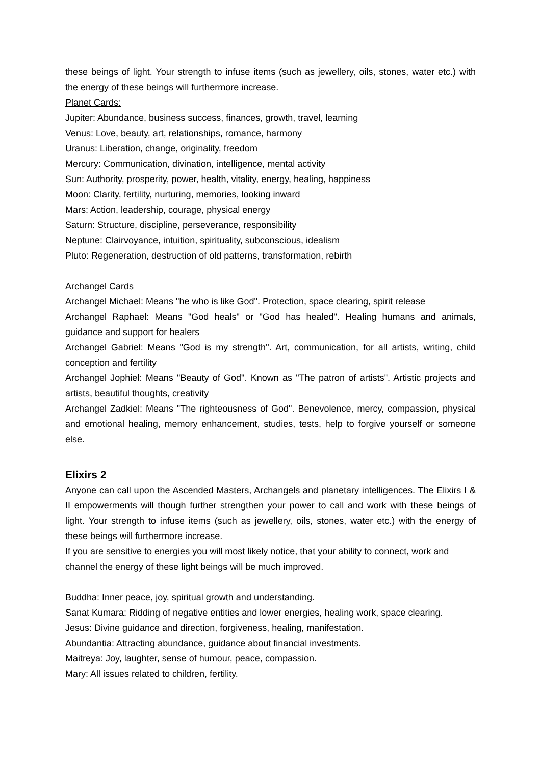these beings of light. Your strength to infuse items (such as jewellery, oils, stones, water etc.) with the energy of these beings will furthermore increase.
Planet Cards:
Jupiter: Abundance, business success, finances, growth, travel, learning
Venus: Love, beauty, art, relationships, romance, harmony
Uranus: Liberation, change, originality, freedom
Mercury: Communication, divination, intelligence, mental activity
Sun: Authority, prosperity, power, health, vitality, energy, healing, happiness
Moon: Clarity, fertility, nurturing, memories, looking inward
Mars: Action, leadership, courage, physical energy
Saturn: Structure, discipline, perseverance, responsibility
Neptune: Clairvoyance, intuition, spirituality, subconscious, idealism
Pluto: Regeneration, destruction of old patterns, transformation, rebirth
Archangel Cards
Archangel Michael: Means "he who is like God". Protection, space clearing, spirit release
Archangel Raphael: Means "God heals" or "God has healed". Healing humans and animals, guidance and support for healers
Archangel Gabriel: Means "God is my strength". Art, communication, for all artists, writing, child conception and fertility
Archangel Jophiel: Means "Beauty of God". Known as "The patron of artists". Artistic projects and artists, beautiful thoughts, creativity
Archangel Zadkiel: Means "The righteousness of God". Benevolence, mercy, compassion, physical and emotional healing, memory enhancement, studies, tests, help to forgive yourself or someone else.
Elixirs 2
Anyone can call upon the Ascended Masters, Archangels and planetary intelligences. The Elixirs I & II empowerments will though further strengthen your power to call and work with these beings of light. Your strength to infuse items (such as jewellery, oils, stones, water etc.) with the energy of these beings will furthermore increase.
If you are sensitive to energies you will most likely notice, that your ability to connect, work and channel the energy of these light beings will be much improved.
Buddha: Inner peace, joy, spiritual growth and understanding.
Sanat Kumara: Ridding of negative entities and lower energies, healing work, space clearing.
Jesus: Divine guidance and direction, forgiveness, healing, manifestation.
Abundantia: Attracting abundance, guidance about financial investments.
Maitreya: Joy, laughter, sense of humour, peace, compassion.
Mary: All issues related to children, fertility.